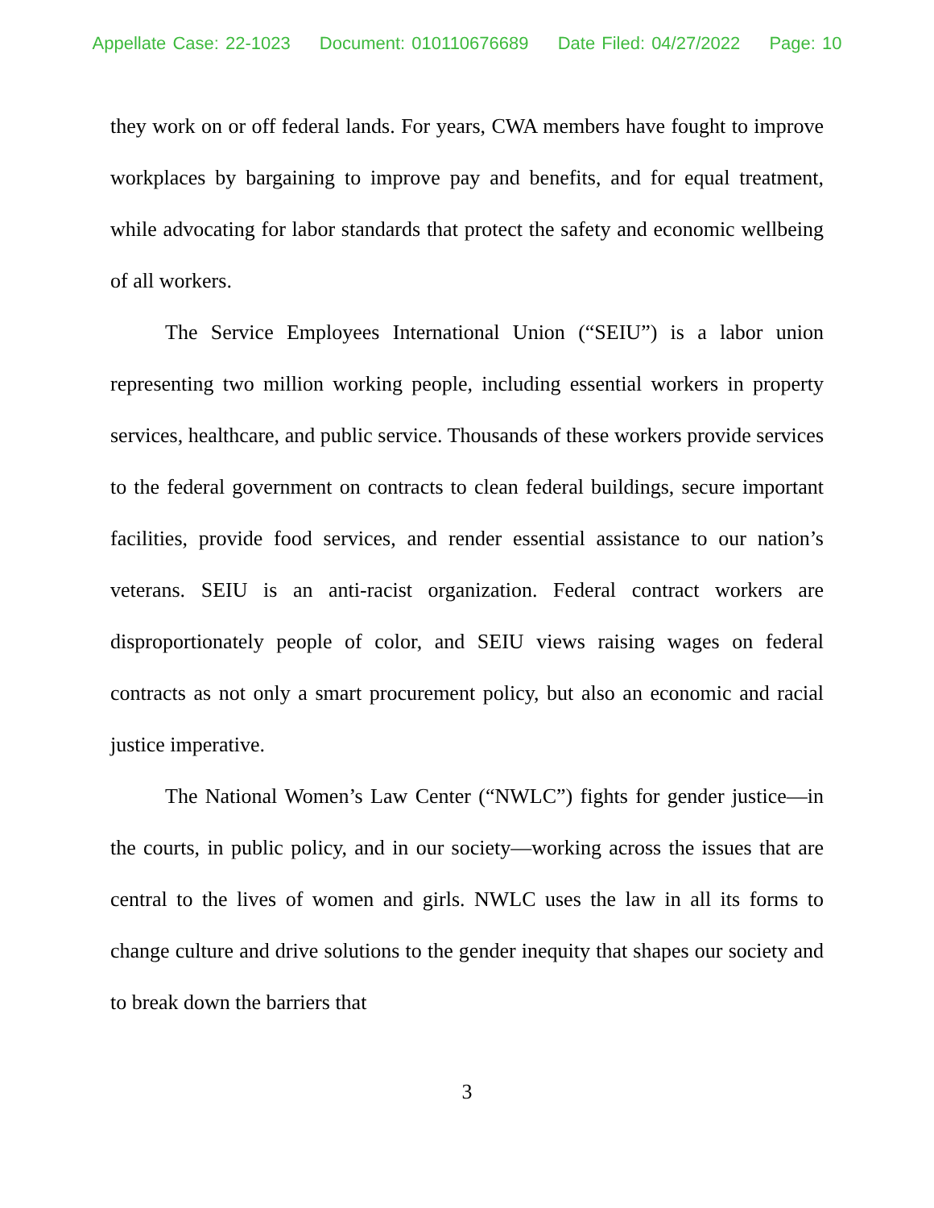Appellate Case: 22-1023 Document: 010110676689 Date Filed: 04/27/2022 Page: 10
they work on or off federal lands. For years, CWA members have fought to improve workplaces by bargaining to improve pay and benefits, and for equal treatment, while advocating for labor standards that protect the safety and economic wellbeing of all workers.
The Service Employees International Union (“SEIU”) is a labor union representing two million working people, including essential workers in property services, healthcare, and public service. Thousands of these workers provide services to the federal government on contracts to clean federal buildings, secure important facilities, provide food services, and render essential assistance to our nation’s veterans. SEIU is an anti-racist organization. Federal contract workers are disproportionately people of color, and SEIU views raising wages on federal contracts as not only a smart procurement policy, but also an economic and racial justice imperative.
The National Women’s Law Center (“NWLC”) fights for gender justice—in the courts, in public policy, and in our society—working across the issues that are central to the lives of women and girls. NWLC uses the law in all its forms to change culture and drive solutions to the gender inequity that shapes our society and to break down the barriers that
3